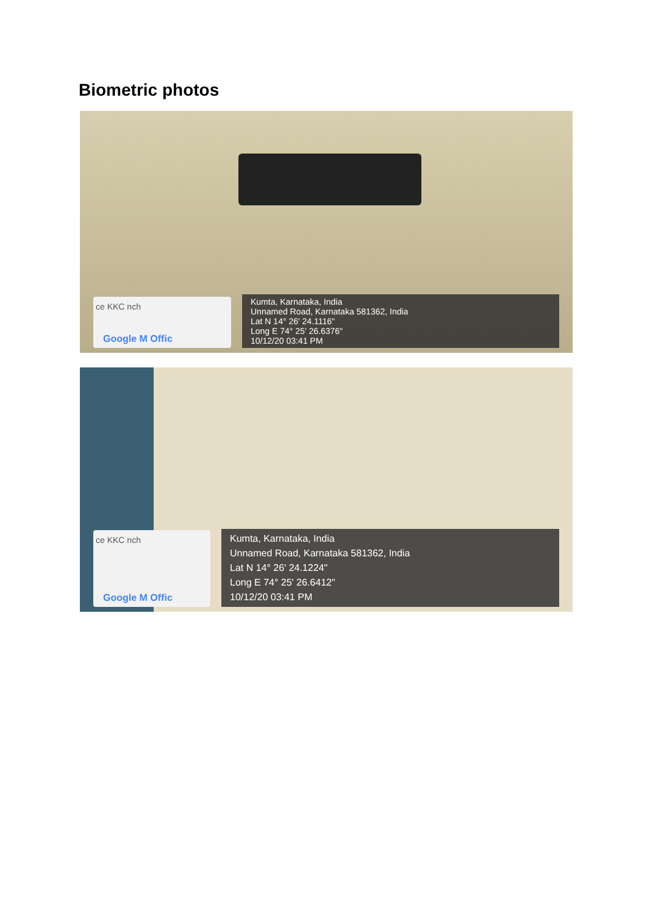Biometric photos
ce KKC nch
Google M Offic
Kumta, Karnataka, India
Unnamed Road, Karnataka 581362, India
Lat N 14° 26' 24.1116"
Long E 74° 25' 26.6376"
10/12/20 03:41 PM
ce KKC nch
Google M Offic
Kumta, Karnataka, India
Unnamed Road, Karnataka 581362, India
Lat N 14° 26' 24.1224"
Long E 74° 25' 26.6412"
10/12/20 03:41 PM